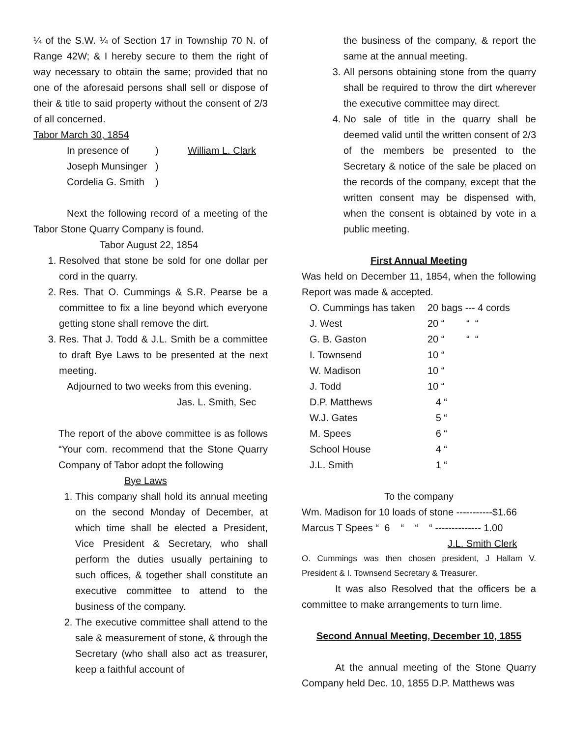¼ of the S.W. ¼ of Section 17 in Township 70 N. of Range 42W; & I hereby secure to them the right of way necessary to obtain the same; provided that no one of the aforesaid persons shall sell or dispose of their & title to said property without the consent of 2/3 of all concerned.
Tabor March 30, 1854
| In presence of | ) | William L. Clark |
| Joseph Munsinger | ) | |
| Cordelia G. Smith | ) | |
Next the following record of a meeting of the Tabor Stone Quarry Company is found.
Tabor August 22, 1854
1. Resolved that stone be sold for one dollar per cord in the quarry.
2. Res. That O. Cummings & S.R. Pearse be a committee to fix a line beyond which everyone getting stone shall remove the dirt.
3. Res. That J. Todd & J.L. Smith be a committee to draft Bye Laws to be presented at the next meeting.
Adjourned to two weeks from this evening.
Jas. L. Smith, Sec
The report of the above committee is as follows “Your com. recommend that the Stone Quarry Company of Tabor adopt the following
Bye Laws
1. This company shall hold its annual meeting on the second Monday of December, at which time shall be elected a President, Vice President & Secretary, who shall perform the duties usually pertaining to such offices, & together shall constitute an executive committee to attend to the business of the company.
2. The executive committee shall attend to the sale & measurement of stone, & through the Secretary (who shall also act as treasurer, keep a faithful account of
the business of the company, & report the same at the annual meeting.
3. All persons obtaining stone from the quarry shall be required to throw the dirt wherever the executive committee may direct.
4. No sale of title in the quarry shall be deemed valid until the written consent of 2/3 of the members be presented to the Secretary & notice of the sale be placed on the records of the company, except that the written consent may be dispensed with, when the consent is obtained by vote in a public meeting.
First Annual Meeting
Was held on December 11, 1854, when the following Report was made & accepted.
| O. Cummings has taken | 20 bags --- 4 cords |
| J. West | 20 “ “ “ |
| G. B. Gaston | 20 “ “ “ |
| I. Townsend | 10 “ |
| W. Madison | 10 “ |
| J. Todd | 10 “ |
| D.P. Matthews | 4 “ |
| W.J. Gates | 5 “ |
| M. Spees | 6 “ |
| School House | 4 “ |
| J.L. Smith | 1 “ |
To the company
Wm. Madison for 10 loads of stone -----------$1.66
Marcus T Spees “ 6 “ “ “ -------------- 1.00
J.L. Smith Clerk
O. Cummings was then chosen president, J Hallam V. President & I. Townsend Secretary & Treasurer.
It was also Resolved that the officers be a committee to make arrangements to turn lime.
Second Annual Meeting, December 10, 1855
At the annual meeting of the Stone Quarry Company held Dec. 10, 1855 D.P. Matthews was